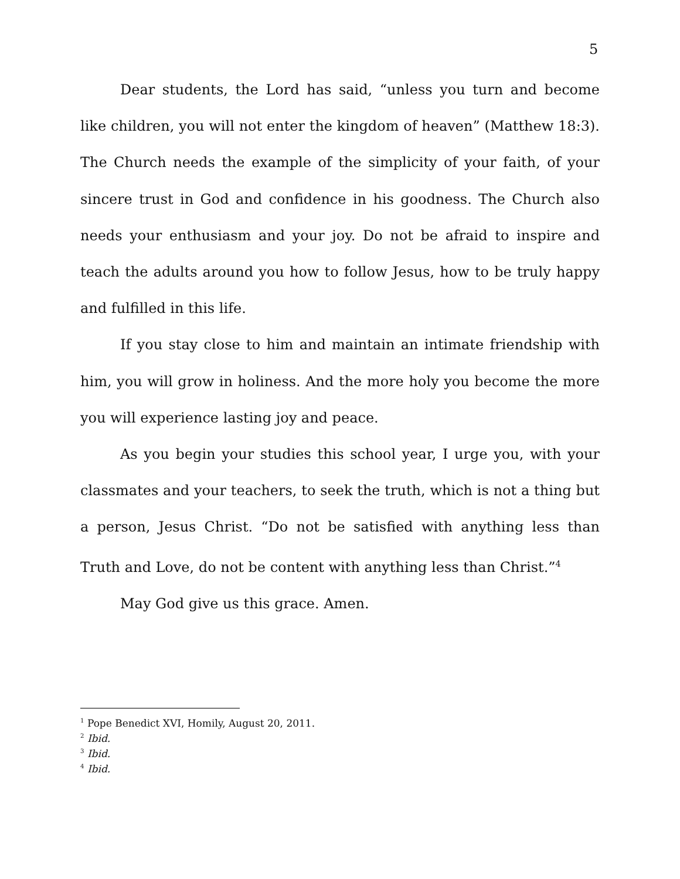5
Dear students, the Lord has said, “unless you turn and become like children, you will not enter the kingdom of heaven” (Matthew 18:3). The Church needs the example of the simplicity of your faith, of your sincere trust in God and confidence in his goodness. The Church also needs your enthusiasm and your joy. Do not be afraid to inspire and teach the adults around you how to follow Jesus, how to be truly happy and fulfilled in this life.
If you stay close to him and maintain an intimate friendship with him, you will grow in holiness. And the more holy you become the more you will experience lasting joy and peace.
As you begin your studies this school year, I urge you, with your classmates and your teachers, to seek the truth, which is not a thing but a person, Jesus Christ. “Do not be satisfied with anything less than Truth and Love, do not be content with anything less than Christ.”<sup>4</sup>
May God give us this grace. Amen.
<sup>1</sup> Pope Benedict XVI, Homily, August 20, 2011.
<sup>2</sup> Ibid.
<sup>3</sup> Ibid.
<sup>4</sup> Ibid.